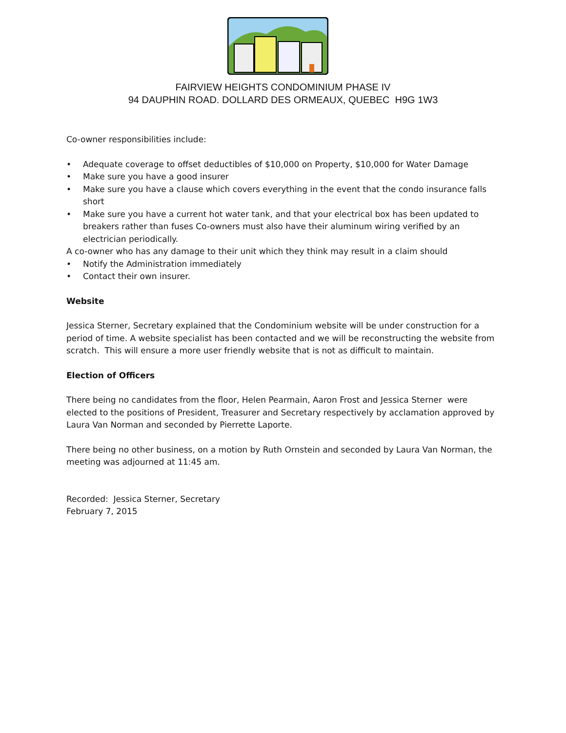FAIRVIEW HEIGHTS CONDOMINIUM PHASE IV
94 DAUPHIN ROAD. DOLLARD DES ORMEAUX, QUEBEC H9G 1W3
Co-owner responsibilities include:
• Adequate coverage to offset deductibles of $10,000 on Property, $10,000 for Water Damage
• Make sure you have a good insurer
• Make sure you have a clause which covers everything in the event that the condo insurance falls short
• Make sure you have a current hot water tank, and that your electrical box has been updated to breakers rather than fuses Co-owners must also have their aluminum wiring verified by an electrician periodically.
A co-owner who has any damage to their unit which they think may result in a claim should
• Notify the Administration immediately
• Contact their own insurer.
Website
Jessica Sterner, Secretary explained that the Condominium website will be under construction for a period of time. A website specialist has been contacted and we will be reconstructing the website from scratch. This will ensure a more user friendly website that is not as difficult to maintain.
Election of Officers
There being no candidates from the floor, Helen Pearmain, Aaron Frost and Jessica Sterner were elected to the positions of President, Treasurer and Secretary respectively by acclamation approved by Laura Van Norman and seconded by Pierrette Laporte.
There being no other business, on a motion by Ruth Ornstein and seconded by Laura Van Norman, the meeting was adjourned at 11:45 am.
Recorded: Jessica Sterner, Secretary
February 7, 2015